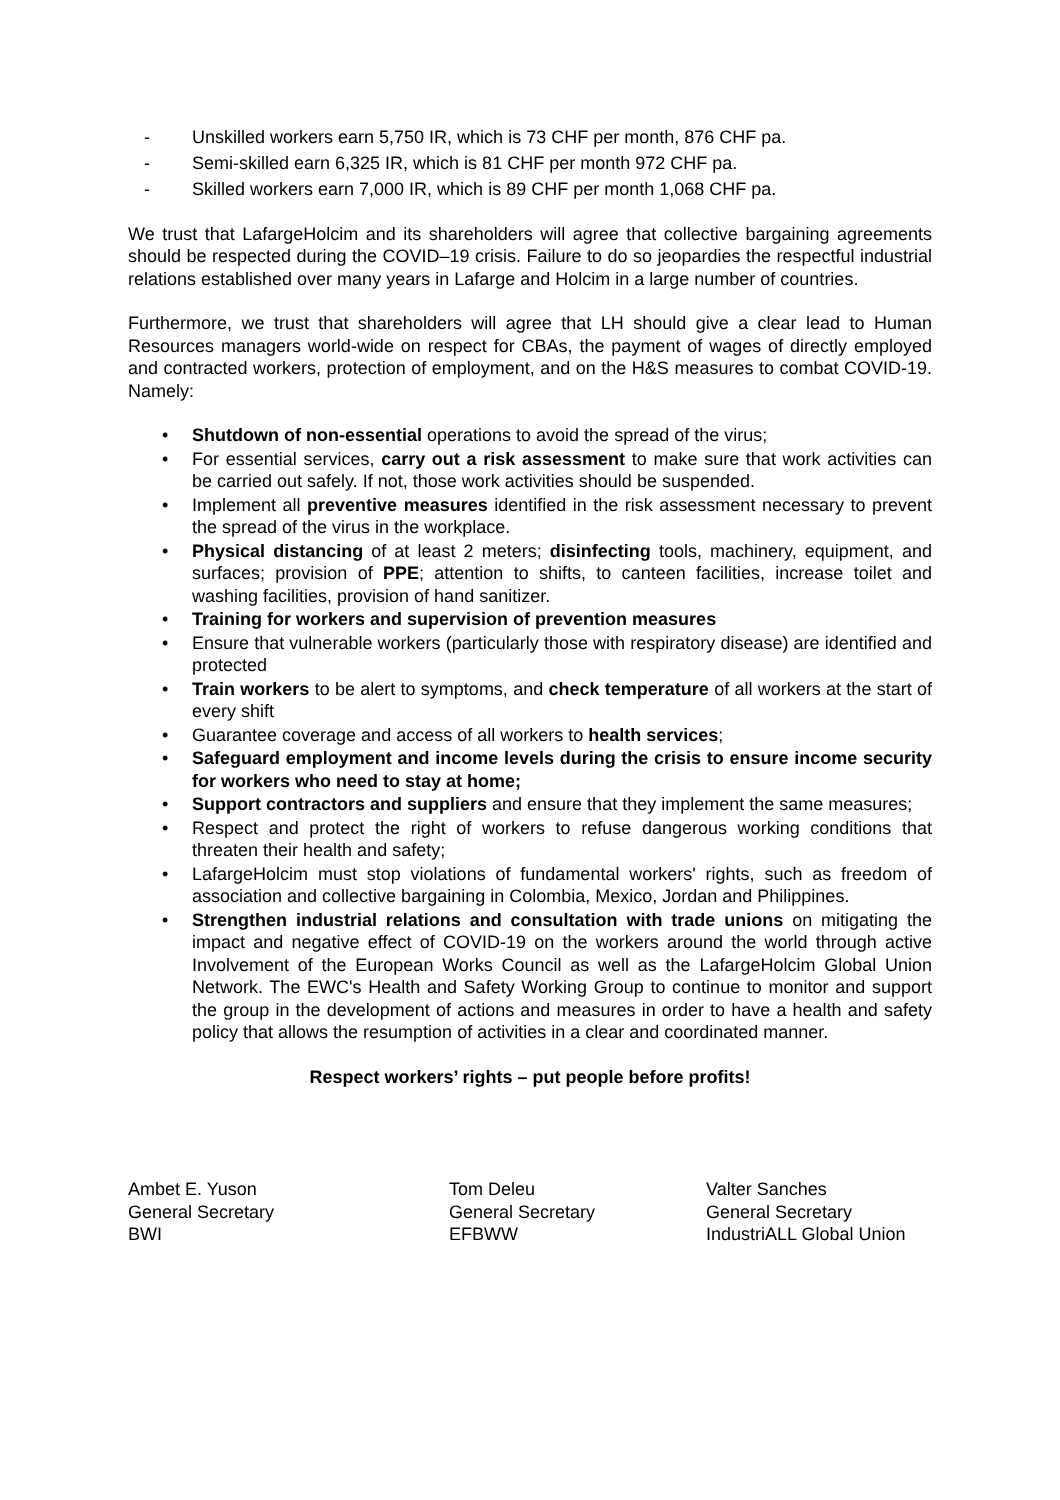- Unskilled workers earn 5,750 IR, which is 73 CHF per month, 876 CHF pa.
- Semi-skilled earn 6,325 IR, which is 81 CHF per month 972 CHF pa.
- Skilled workers earn 7,000 IR, which is 89 CHF per month 1,068 CHF pa.
We trust that LafargeHolcim and its shareholders will agree that collective bargaining agreements should be respected during the COVID–19 crisis. Failure to do so jeopardies the respectful industrial relations established over many years in Lafarge and Holcim in a large number of countries.
Furthermore, we trust that shareholders will agree that LH should give a clear lead to Human Resources managers world-wide on respect for CBAs, the payment of wages of directly employed and contracted workers, protection of employment, and on the H&S measures to combat COVID-19. Namely:
• Shutdown of non-essential operations to avoid the spread of the virus;
• For essential services, carry out a risk assessment to make sure that work activities can be carried out safely. If not, those work activities should be suspended.
• Implement all preventive measures identified in the risk assessment necessary to prevent the spread of the virus in the workplace.
• Physical distancing of at least 2 meters; disinfecting tools, machinery, equipment, and surfaces; provision of PPE; attention to shifts, to canteen facilities, increase toilet and washing facilities, provision of hand sanitizer.
• Training for workers and supervision of prevention measures
• Ensure that vulnerable workers (particularly those with respiratory disease) are identified and protected
• Train workers to be alert to symptoms, and check temperature of all workers at the start of every shift
• Guarantee coverage and access of all workers to health services;
• Safeguard employment and income levels during the crisis to ensure income security for workers who need to stay at home;
• Support contractors and suppliers and ensure that they implement the same measures;
• Respect and protect the right of workers to refuse dangerous working conditions that threaten their health and safety;
• LafargeHolcim must stop violations of fundamental workers' rights, such as freedom of association and collective bargaining in Colombia, Mexico, Jordan and Philippines.
• Strengthen industrial relations and consultation with trade unions on mitigating the impact and negative effect of COVID-19 on the workers around the world through active Involvement of the European Works Council as well as the LafargeHolcim Global Union Network. The EWC's Health and Safety Working Group to continue to monitor and support the group in the development of actions and measures in order to have a health and safety policy that allows the resumption of activities in a clear and coordinated manner.
Respect workers’ rights – put people before profits!
Ambet E. Yuson
General Secretary
BWI
Tom Deleu
General Secretary
EFBWW
Valter Sanches
General Secretary
IndustriALL Global Union